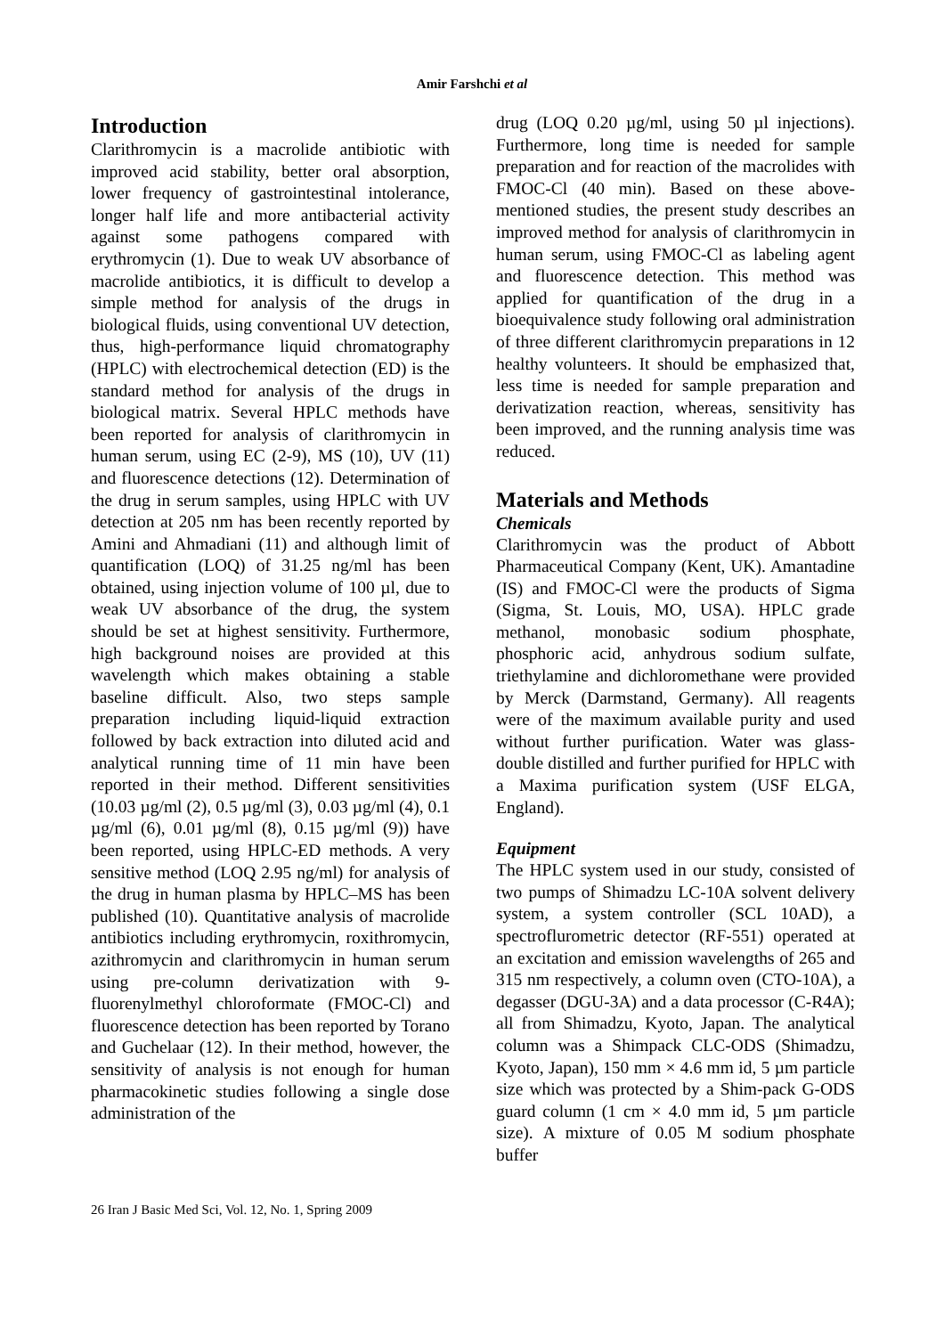Amir Farshchi et al
Introduction
Clarithromycin is a macrolide antibiotic with improved acid stability, better oral absorption, lower frequency of gastrointestinal intolerance, longer half life and more antibacterial activity against some pathogens compared with erythromycin (1). Due to weak UV absorbance of macrolide antibiotics, it is difficult to develop a simple method for analysis of the drugs in biological fluids, using conventional UV detection, thus, high-performance liquid chromatography (HPLC) with electrochemical detection (ED) is the standard method for analysis of the drugs in biological matrix. Several HPLC methods have been reported for analysis of clarithromycin in human serum, using EC (2-9), MS (10), UV (11) and fluorescence detections (12). Determination of the drug in serum samples, using HPLC with UV detection at 205 nm has been recently reported by Amini and Ahmadiani (11) and although limit of quantification (LOQ) of 31.25 ng/ml has been obtained, using injection volume of 100 µl, due to weak UV absorbance of the drug, the system should be set at highest sensitivity. Furthermore, high background noises are provided at this wavelength which makes obtaining a stable baseline difficult. Also, two steps sample preparation including liquid-liquid extraction followed by back extraction into diluted acid and analytical running time of 11 min have been reported in their method. Different sensitivities (10.03 µg/ml (2), 0.5 µg/ml (3), 0.03 µg/ml (4), 0.1 µg/ml (6), 0.01 µg/ml (8), 0.15 µg/ml (9)) have been reported, using HPLC-ED methods. A very sensitive method (LOQ 2.95 ng/ml) for analysis of the drug in human plasma by HPLC–MS has been published (10). Quantitative analysis of macrolide antibiotics including erythromycin, roxithromycin, azithromycin and clarithromycin in human serum using pre-column derivatization with 9-fluorenylmethyl chloroformate (FMOC-Cl) and fluorescence detection has been reported by Torano and Guchelaar (12). In their method, however, the sensitivity of analysis is not enough for human pharmacokinetic studies following a single dose administration of the
drug (LOQ 0.20 µg/ml, using 50 µl injections). Furthermore, long time is needed for sample preparation and for reaction of the macrolides with FMOC-Cl (40 min). Based on these above-mentioned studies, the present study describes an improved method for analysis of clarithromycin in human serum, using FMOC-Cl as labeling agent and fluorescence detection. This method was applied for quantification of the drug in a bioequivalence study following oral administration of three different clarithromycin preparations in 12 healthy volunteers. It should be emphasized that, less time is needed for sample preparation and derivatization reaction, whereas, sensitivity has been improved, and the running analysis time was reduced.
Materials and Methods
Chemicals
Clarithromycin was the product of Abbott Pharmaceutical Company (Kent, UK). Amantadine (IS) and FMOC-Cl were the products of Sigma (Sigma, St. Louis, MO, USA). HPLC grade methanol, monobasic sodium phosphate, phosphoric acid, anhydrous sodium sulfate, triethylamine and dichloromethane were provided by Merck (Darmstand, Germany). All reagents were of the maximum available purity and used without further purification. Water was glass-double distilled and further purified for HPLC with a Maxima purification system (USF ELGA, England).
Equipment
The HPLC system used in our study, consisted of two pumps of Shimadzu LC-10A solvent delivery system, a system controller (SCL 10AD), a spectroflurometric detector (RF-551) operated at an excitation and emission wavelengths of 265 and 315 nm respectively, a column oven (CTO-10A), a degasser (DGU-3A) and a data processor (C-R4A); all from Shimadzu, Kyoto, Japan. The analytical column was a Shimpack CLC-ODS (Shimadzu, Kyoto, Japan), 150 mm × 4.6 mm id, 5 µm particle size which was protected by a Shim-pack G-ODS guard column (1 cm × 4.0 mm id, 5 µm particle size). A mixture of 0.05 M sodium phosphate buffer
26 Iran J Basic Med Sci, Vol. 12, No. 1, Spring 2009